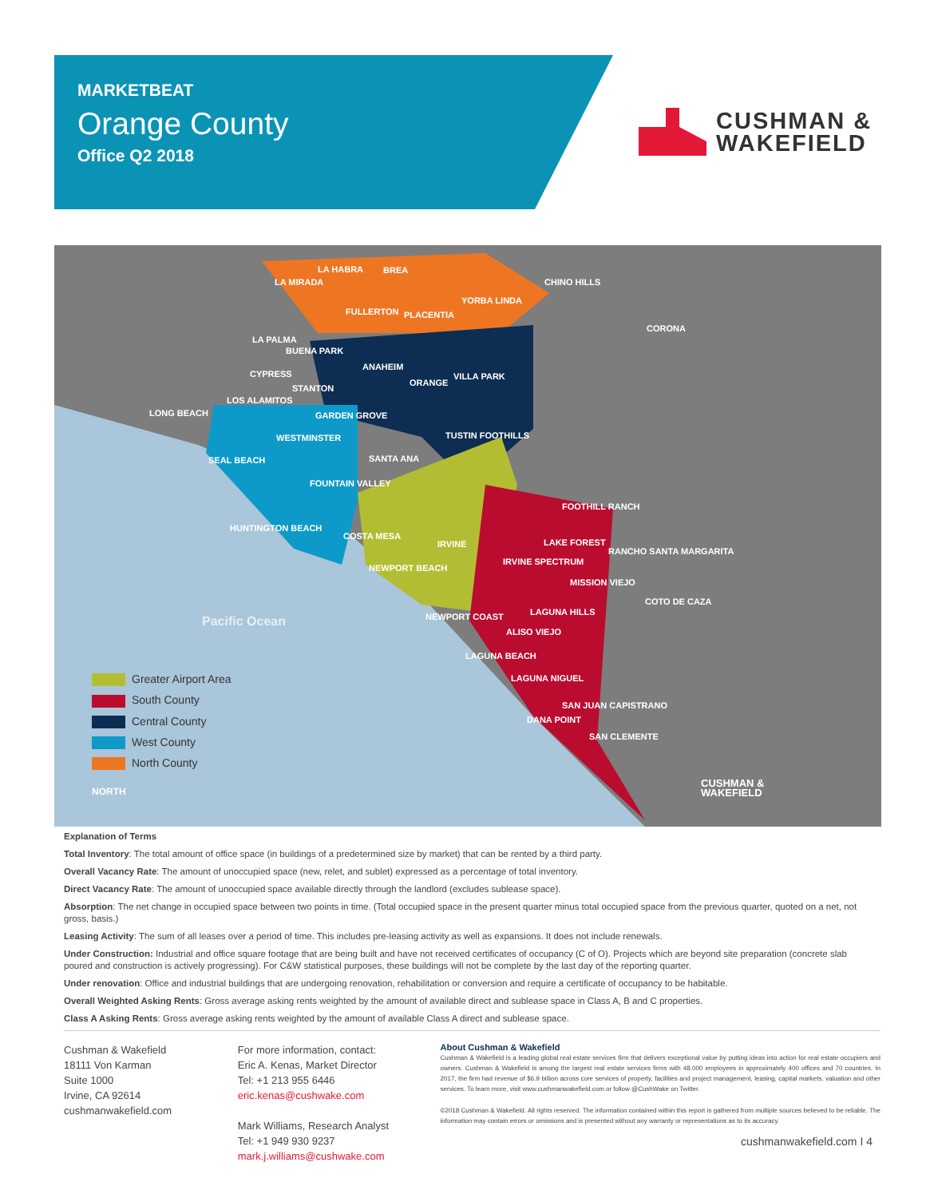MARKETBEAT
Orange County
Office Q2 2018
CUSHMAN &
WAKEFIELD
LA MIRADA
LA HABRA BREA
CHINO HILLS
FULLERTON PLACENTIA
YORBA LINDA
CORONA
LA PALMA
BUENA PARK
ANAHEIM
CYPRESS
ORANGE
VILLA PARK
STANTON
LOS ALAMITOS
LONG BEACH GARDEN GROVE
WESTMINSTER TUSTIN FOOTHILLS
SEAL BEACH SANTA ANA
FOUNTAIN VALLEY
FOOTHILL RANCH
HUNTINGTON BEACH
COSTA MESA
IRVINE LAKE FOREST
RANCHO SANTA MARGARITA
IRVINE SPECTRUM
NEWPORT BEACH
MISSION VIEJO
COTO DE CAZA
NEWPORT COAST LAGUNA HILLS
Pacific Ocean
ALISO VIEJO
LAGUNA BEACH
LAGUNA NIGUEL
SAN JUAN CAPISTRANO
DANA POINT
SAN CLEMENTE
Greater Airport Area
South County
Central County
West County
North County
NORTH
CUSHMAN &
WAKEFIELD
Explanation of Terms
Total Inventory: The total amount of office space (in buildings of a predetermined size by market) that can be rented by a third party.
Overall Vacancy Rate: The amount of unoccupied space (new, relet, and sublet) expressed as a percentage of total inventory.
Direct Vacancy Rate: The amount of unoccupied space available directly through the landlord (excludes sublease space).
Absorption: The net change in occupied space between two points in time. (Total occupied space in the present quarter minus total occupied space from the previous quarter, quoted on a net, not gross, basis.)
Leasing Activity: The sum of all leases over a period of time. This includes pre-leasing activity as well as expansions. It does not include renewals.
Under Construction: Industrial and office square footage that are being built and have not received certificates of occupancy (C of O). Projects which are beyond site preparation (concrete slab poured and construction is actively progressing). For C&W statistical purposes, these buildings will not be complete by the last day of the reporting quarter.
Under renovation: Office and industrial buildings that are undergoing renovation, rehabilitation or conversion and require a certificate of occupancy to be habitable.
Overall Weighted Asking Rents: Gross average asking rents weighted by the amount of available direct and sublease space in Class A, B and C properties.
Class A Asking Rents: Gross average asking rents weighted by the amount of available Class A direct and sublease space.
Cushman & Wakefield
18111 Von Karman
Suite 1000
Irvine, CA 92614
cushmanwakefield.com
For more information, contact:
Eric A. Kenas, Market Director
Tel: +1 213 955 6446
eric.kenas@cushwake.com
Mark Williams, Research Analyst
Tel: +1 949 930 9237
mark.j.williams@cushwake.com
About Cushman & Wakefield
Cushman & Wakefield is a leading global real estate services firm that delivers exceptional value by putting ideas into action for real estate occupiers and owners. Cushman & Wakefield is among the largest real estate services firms with 48,000 employees in approximately 400 offices and 70 countries. In 2017, the firm had revenue of $6.9 billion across core services of property, facilities and project management, leasing, capital markets, valuation and other services. To learn more, visit www.cushmanwakefield.com or follow @CushWake on Twitter.
©2018 Cushman & Wakefield. All rights reserved. The information contained within this report is gathered from multiple sources believed to be reliable. The information may contain errors or omissions and is presented without any warranty or representations as to its accuracy.
cushmanwakefield.com I 4